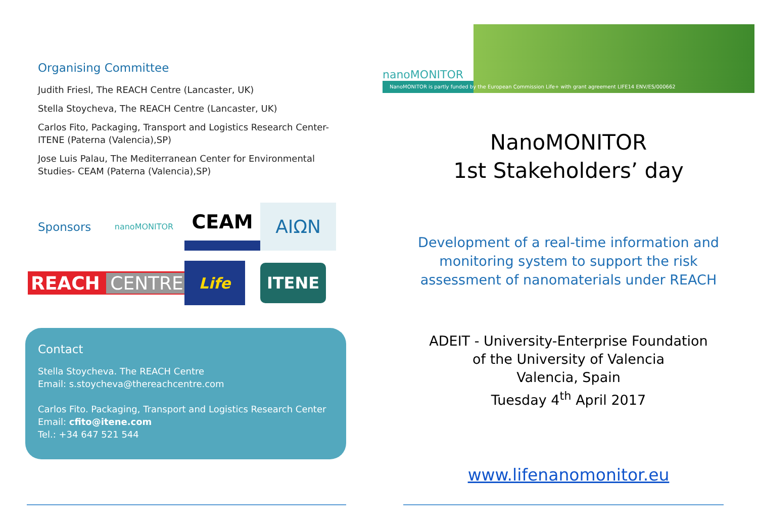Organising Committee
Judith Friesl, The REACH Centre (Lancaster, UK)
Stella Stoycheva, The REACH Centre (Lancaster, UK)
Carlos Fito, Packaging, Transport and Logistics Research Center-
ITENE (Paterna (Valencia),SP)
Jose Luis Palau, The Mediterranean Center for Environmental
Studies- CEAM (Paterna (Valencia),SP)
Sponsors
nanoMONITOR
CEAM
AIΩN
REACH CENTRE
Life
ITENE
Contact
Stella Stoycheva. The REACH Centre
Email: s.stoycheva@thereachcentre.com
Carlos Fito. Packaging, Transport and Logistics Research Center
Email: cfito@itene.com
Tel.: +34 647 521 544
nanoMONITOR
NanoMONITOR is partly funded by the European Commission Life+ with grant agreement LIFE14 ENV/ES/000662
NanoMONITOR
1st Stakeholders’ day
Development of a real-time information and
monitoring system to support the risk
assessment of nanomaterials under REACH
ADEIT - University-Enterprise Foundation
of the University of Valencia
Valencia, Spain
Tuesday 4<sup>th</sup> April 2017
www.lifenanomonitor.eu